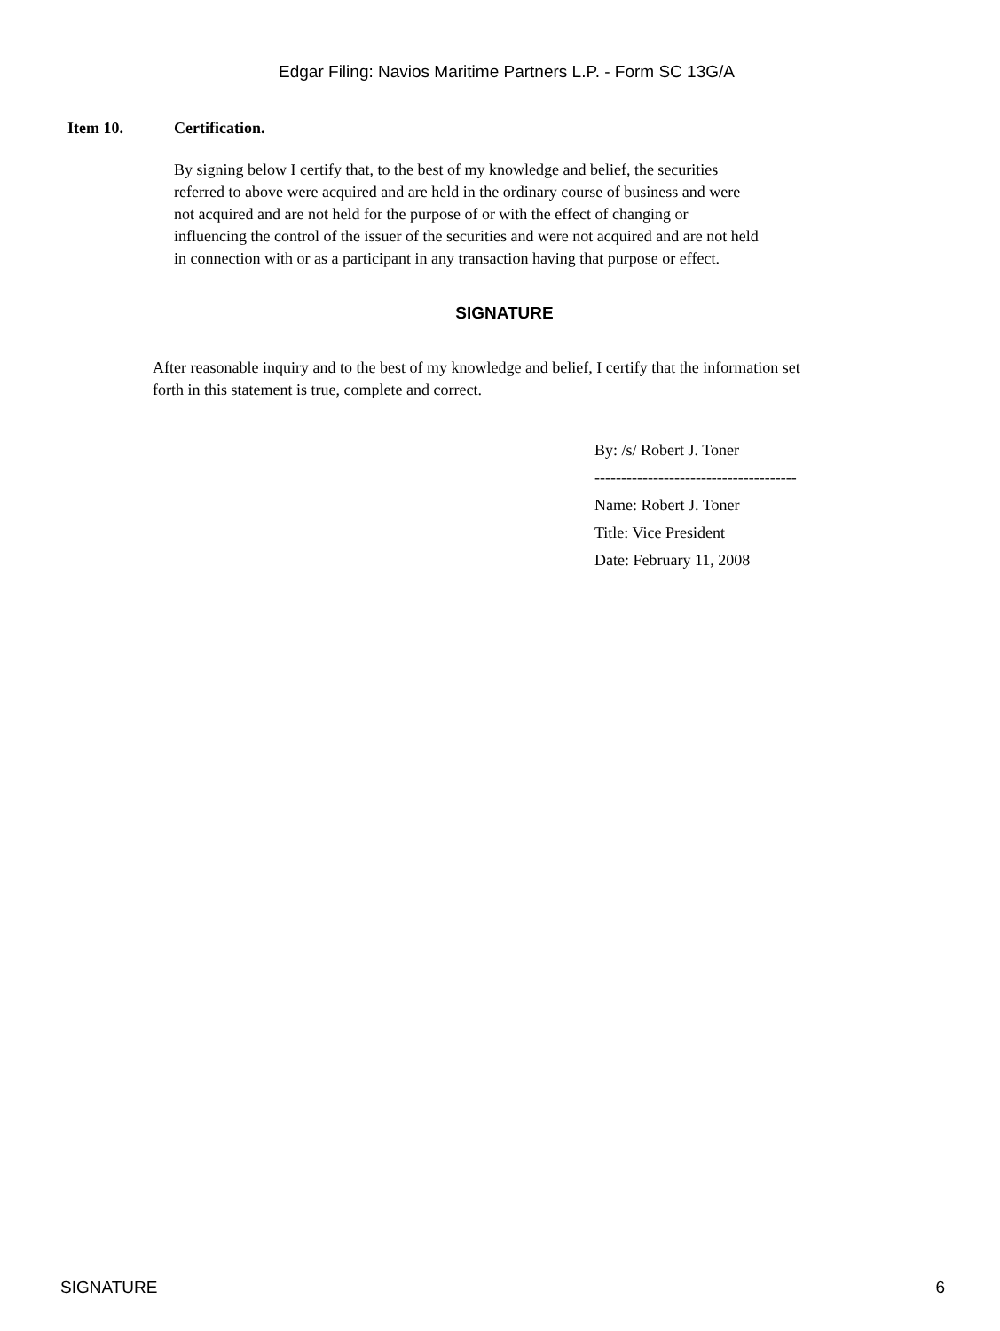Edgar Filing: Navios Maritime Partners L.P. - Form SC 13G/A
Item 10. Certification.
By signing below I certify that, to the best of my knowledge and belief, the securities referred to above were acquired and are held in the ordinary course of business and were not acquired and are not held for the purpose of or with the effect of changing or influencing the control of the issuer of the securities and were not acquired and are not held in connection with or as a participant in any transaction having that purpose or effect.
SIGNATURE
After reasonable inquiry and to the best of my knowledge and belief, I certify that the information set forth in this statement is true, complete and correct.
By: /s/ Robert J. Toner
--------------------------------------
Name: Robert J. Toner
Title: Vice President
Date: February 11, 2008
SIGNATURE 6